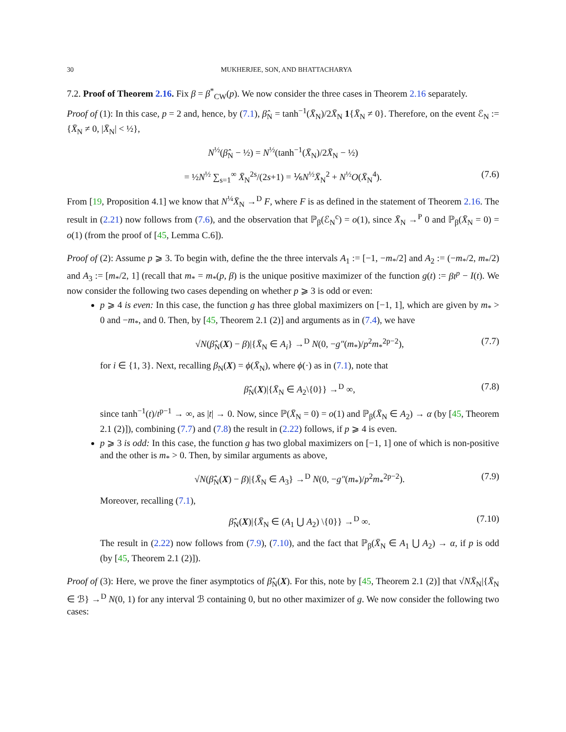30 MUKHERJEE, SON, AND BHATTACHARYA
7.2. Proof of Theorem 2.16. Fix β = β<sup>*</sup><sub>CW</sub>(p). We now consider the three cases in Theorem 2.16 separately.
Proof of (1): In this case, p = 2 and, hence, by (7.1), β̂<sub>N</sub> = tanh<sup>−1</sup>(X̄<sub>N</sub>)/2X̄<sub>N</sub> 1{X̄<sub>N</sub> ≠ 0}. Therefore, on the event ℰ<sub>N</sub> := {X̄<sub>N</sub> ≠ 0, |X̄<sub>N</sub>| < ½},
N<sup>½</sup>(β̂<sub>N</sub> − ½) = N<sup>½</sup>(tanh<sup>−1</sup>(X̄<sub>N</sub>)/2X̄<sub>N</sub> − ½)
= ½N<sup>½</sup> ∑<sub>s=1</sub><sup>∞</sup> X̄<sub>N</sub><sup>2s</sup>/(2s+1) = ⅙N<sup>½</sup>X̄<sub>N</sub><sup>2</sup> + N<sup>½</sup>O(X̄<sub>N</sub><sup>4</sup>). (7.6)
From [19, Proposition 4.1] we know that N<sup>¼</sup>X̄<sub>N</sub> →<sup>D</sup> F, where F is as defined in the statement of Theorem 2.16. The result in (2.21) now follows from (7.6), and the observation that ℙ<sub>β</sub>(ℰ<sub>N</sub><sup>c</sup>) = o(1), since X̄<sub>N</sub> →<sup>P</sup> 0 and ℙ<sub>β</sub>(X̄<sub>N</sub> = 0) = o(1) (from the proof of [45, Lemma C.6]).
Proof of (2): Assume p ⩾ 3. To begin with, define the the three intervals A<sub>1</sub> := [−1, −m<sub>*</sub>/2] and A<sub>2</sub> := (−m<sub>*</sub>/2, m<sub>*</sub>/2) and A<sub>3</sub> := [m<sub>*</sub>/2, 1] (recall that m<sub>*</sub> = m<sub>*</sub>(p, β) is the unique positive maximizer of the function g(t) := βt<sup>p</sup> − I(t). We now consider the following two cases depending on whether p ⩾ 3 is odd or even:
p ⩾ 4 is even: In this case, the function g has three global maximizers on [−1, 1], which are given by m<sub>*</sub> > 0 and −m<sub>*</sub>, and 0. Then, by [45, Theorem 2.1 (2)] and arguments as in (7.4), we have
√N(β̂<sub>N</sub>(X) − β)|{X̄<sub>N</sub> ∈ A<sub>i</sub>} →<sup>D</sup> N(0, −g″(m<sub>*</sub>)/p<sup>2</sup>m<sub>*</sub><sup>2p−2</sup>), (7.7)
for i ∈ {1, 3}. Next, recalling β<sub>N</sub>(X) = ϕ(X̄<sub>N</sub>), where ϕ(·) as in (7.1), note that
β̂<sub>N</sub>(X)|{X̄<sub>N</sub> ∈ A<sub>2</sub>\{0}} →<sup>D</sup> ∞, (7.8)
since tanh<sup>−1</sup>(t)/t<sup>p−1</sup> → ∞, as |t| → 0. Now, since ℙ(X̄<sub>N</sub> = 0) = o(1) and ℙ<sub>β</sub>(X̄<sub>N</sub> ∈ A<sub>2</sub>) → α (by [45, Theorem 2.1 (2)]), combining (7.7) and (7.8) the result in (2.22) follows, if p ⩾ 4 is even.
p ⩾ 3 is odd: In this case, the function g has two global maximizers on [−1, 1] one of which is non-positive and the other is m<sub>*</sub> > 0. Then, by similar arguments as above,
√N(β̂<sub>N</sub>(X) − β)|{X̄<sub>N</sub> ∈ A<sub>3</sub>} →<sup>D</sup> N(0, −g″(m<sub>*</sub>)/p<sup>2</sup>m<sub>*</sub><sup>2p−2</sup>). (7.9)
Moreover, recalling (7.1),
β̂<sub>N</sub>(X)|{X̄<sub>N</sub> ∈ (A<sub>1</sub> ⋃ A<sub>2</sub>) \{0}} →<sup>D</sup> ∞. (7.10)
The result in (2.22) now follows from (7.9), (7.10), and the fact that ℙ<sub>β</sub>(X̄<sub>N</sub> ∈ A<sub>1</sub> ⋃ A<sub>2</sub>) → α, if p is odd (by [45, Theorem 2.1 (2)]).
Proof of (3): Here, we prove the finer asymptotics of β̂<sub>N</sub>(X). For this, note by [45, Theorem 2.1 (2)] that √NX̄<sub>N</sub>|{X̄<sub>N</sub> ∈ ℬ} →<sup>D</sup> N(0, 1) for any interval ℬ containing 0, but no other maximizer of g. We now consider the following two cases: